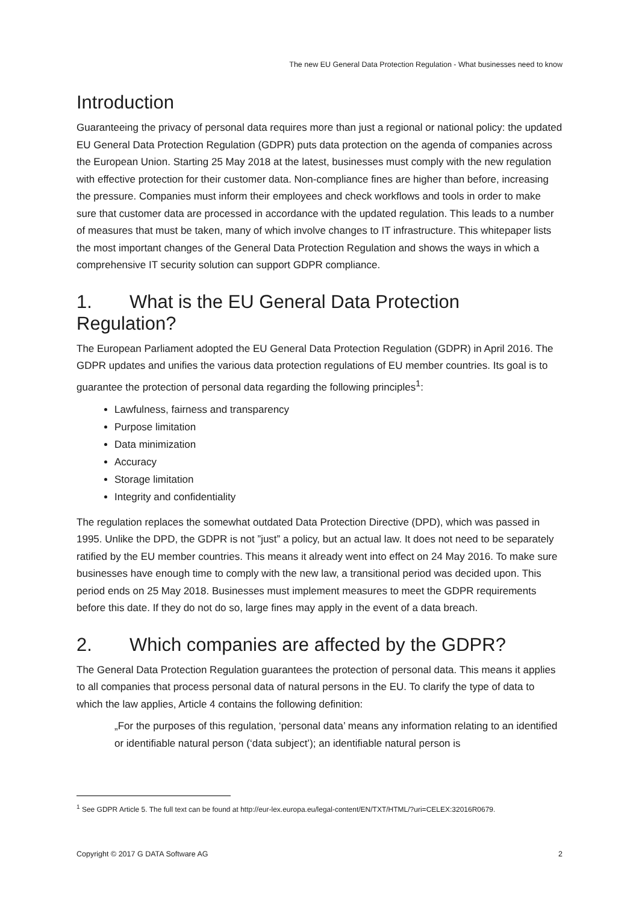The new EU General Data Protection Regulation - What businesses need to know
Introduction
Guaranteeing the privacy of personal data requires more than just a regional or national policy: the updated EU General Data Protection Regulation (GDPR) puts data protection on the agenda of companies across the European Union. Starting 25 May 2018 at the latest, businesses must comply with the new regulation with effective protection for their customer data. Non-compliance fines are higher than before, increasing the pressure. Companies must inform their employees and check workflows and tools in order to make sure that customer data are processed in accordance with the updated regulation. This leads to a number of measures that must be taken, many of which involve changes to IT infrastructure. This whitepaper lists the most important changes of the General Data Protection Regulation and shows the ways in which a comprehensive IT security solution can support GDPR compliance.
1. What is the EU General Data Protection Regulation?
The European Parliament adopted the EU General Data Protection Regulation (GDPR) in April 2016. The GDPR updates and unifies the various data protection regulations of EU member countries. Its goal is to guarantee the protection of personal data regarding the following principles<sup>1</sup>:
Lawfulness, fairness and transparency
Purpose limitation
Data minimization
Accuracy
Storage limitation
Integrity and confidentiality
The regulation replaces the somewhat outdated Data Protection Directive (DPD), which was passed in 1995. Unlike the DPD, the GDPR is not ”just” a policy, but an actual law. It does not need to be separately ratified by the EU member countries. This means it already went into effect on 24 May 2016. To make sure businesses have enough time to comply with the new law, a transitional period was decided upon. This period ends on 25 May 2018. Businesses must implement measures to meet the GDPR requirements before this date. If they do not do so, large fines may apply in the event of a data breach.
2. Which companies are affected by the GDPR?
The General Data Protection Regulation guarantees the protection of personal data. This means it applies to all companies that process personal data of natural persons in the EU. To clarify the type of data to which the law applies, Article 4 contains the following definition:
„For the purposes of this regulation, ‘personal data’ means any information relating to an identified or identifiable natural person (‘data subject’); an identifiable natural person is
<sup>1</sup> See GDPR Article 5. The full text can be found at http://eur-lex.europa.eu/legal-content/EN/TXT/HTML/?uri=CELEX:32016R0679.
Copyright © 2017 G DATA Software AG 2